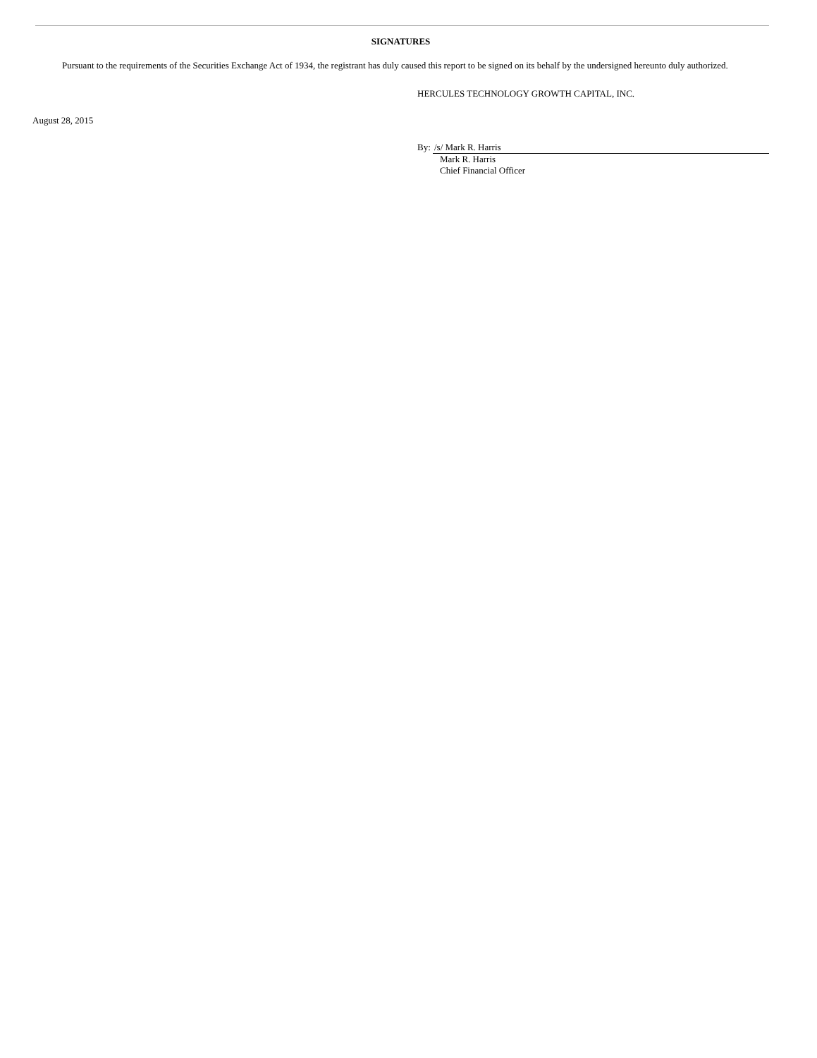SIGNATURES
Pursuant to the requirements of the Securities Exchange Act of 1934, the registrant has duly caused this report to be signed on its behalf by the undersigned hereunto duly authorized.
HERCULES TECHNOLOGY GROWTH CAPITAL, INC.
August 28, 2015
By: /s/ Mark R. Harris
Mark R. Harris
Chief Financial Officer